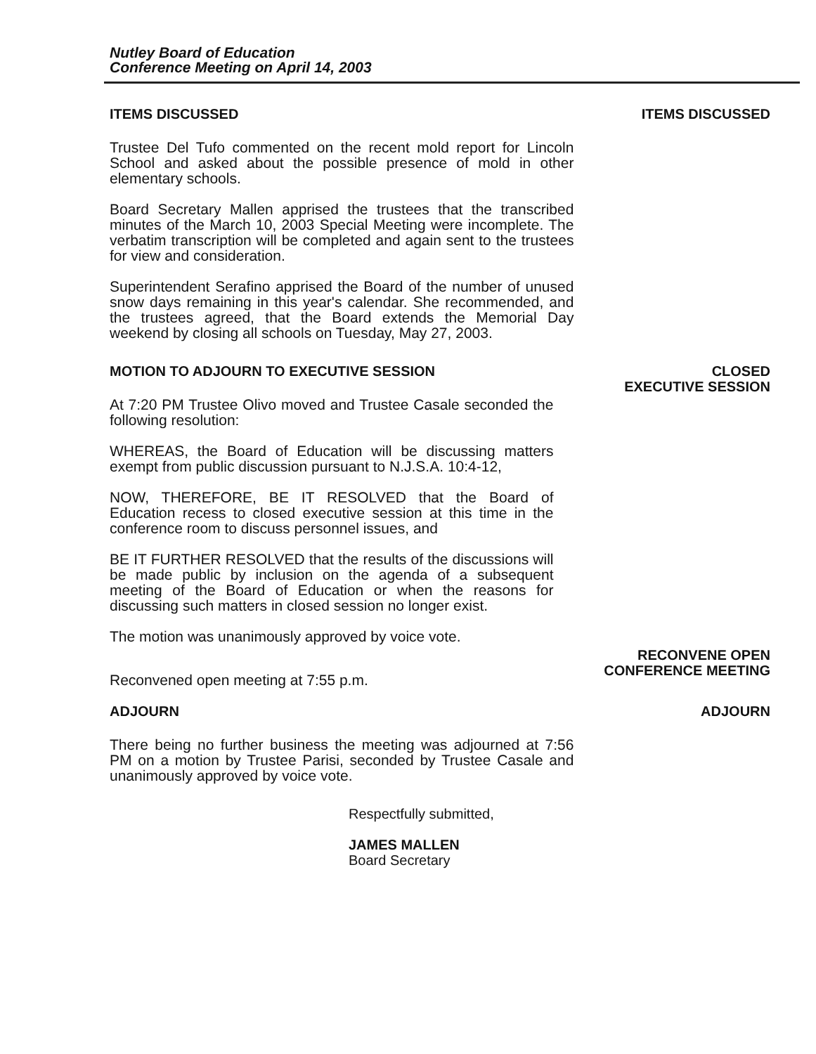Nutley Board of Education
Conference Meeting on April 14, 2003
ITEMS DISCUSSED
Trustee Del Tufo commented on the recent mold report for Lincoln School and asked about the possible presence of mold in other elementary schools.
Board Secretary Mallen apprised the trustees that the transcribed minutes of the March 10, 2003 Special Meeting were incomplete. The verbatim transcription will be completed and again sent to the trustees for view and consideration.
Superintendent Serafino apprised the Board of the number of unused snow days remaining in this year's calendar. She recommended, and the trustees agreed, that the Board extends the Memorial Day weekend by closing all schools on Tuesday, May 27, 2003.
ITEMS DISCUSSED
MOTION TO ADJOURN TO EXECUTIVE SESSION
At 7:20 PM Trustee Olivo moved and Trustee Casale seconded the following resolution:
WHEREAS, the Board of Education will be discussing matters exempt from public discussion pursuant to N.J.S.A. 10:4-12,
NOW, THEREFORE, BE IT RESOLVED that the Board of Education recess to closed executive session at this time in the conference room to discuss personnel issues, and
BE IT FURTHER RESOLVED that the results of the discussions will be made public by inclusion on the agenda of a subsequent meeting of the Board of Education or when the reasons for discussing such matters in closed session no longer exist.
The motion was unanimously approved by voice vote.
Reconvened open meeting at 7:55 p.m.
CLOSED
EXECUTIVE SESSION
RECONVENE OPEN
CONFERENCE MEETING
ADJOURN
There being no further business the meeting was adjourned at 7:56 PM on a motion by Trustee Parisi, seconded by Trustee Casale and unanimously approved by voice vote.
ADJOURN
Respectfully submitted,
JAMES MALLEN
Board Secretary